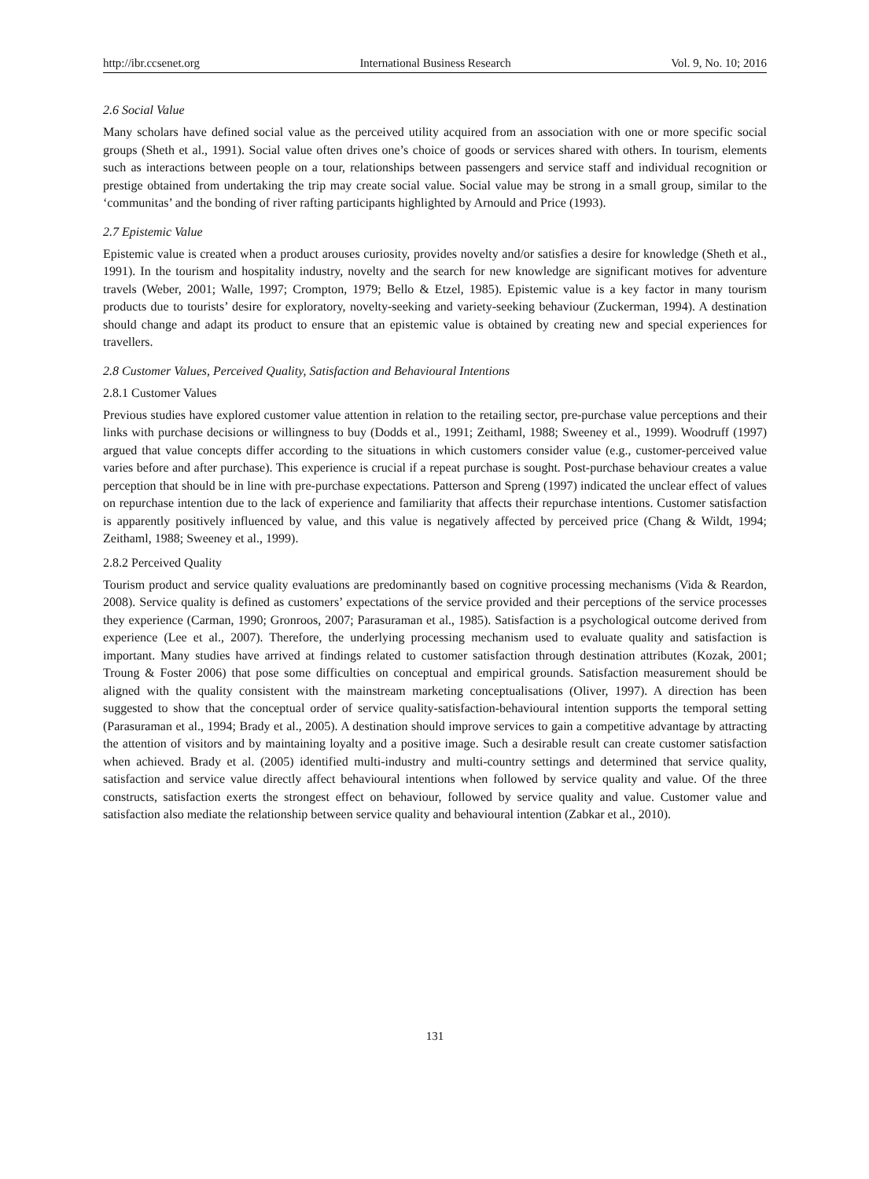http://ibr.ccsenet.org International Business Research Vol. 9, No. 10; 2016
2.6 Social Value
Many scholars have defined social value as the perceived utility acquired from an association with one or more specific social groups (Sheth et al., 1991). Social value often drives one’s choice of goods or services shared with others. In tourism, elements such as interactions between people on a tour, relationships between passengers and service staff and individual recognition or prestige obtained from undertaking the trip may create social value. Social value may be strong in a small group, similar to the ‘communitas’ and the bonding of river rafting participants highlighted by Arnould and Price (1993).
2.7 Epistemic Value
Epistemic value is created when a product arouses curiosity, provides novelty and/or satisfies a desire for knowledge (Sheth et al., 1991). In the tourism and hospitality industry, novelty and the search for new knowledge are significant motives for adventure travels (Weber, 2001; Walle, 1997; Crompton, 1979; Bello & Etzel, 1985). Epistemic value is a key factor in many tourism products due to tourists’ desire for exploratory, novelty-seeking and variety-seeking behaviour (Zuckerman, 1994). A destination should change and adapt its product to ensure that an epistemic value is obtained by creating new and special experiences for travellers.
2.8 Customer Values, Perceived Quality, Satisfaction and Behavioural Intentions
2.8.1 Customer Values
Previous studies have explored customer value attention in relation to the retailing sector, pre-purchase value perceptions and their links with purchase decisions or willingness to buy (Dodds et al., 1991; Zeithaml, 1988; Sweeney et al., 1999). Woodruff (1997) argued that value concepts differ according to the situations in which customers consider value (e.g., customer-perceived value varies before and after purchase). This experience is crucial if a repeat purchase is sought. Post-purchase behaviour creates a value perception that should be in line with pre-purchase expectations. Patterson and Spreng (1997) indicated the unclear effect of values on repurchase intention due to the lack of experience and familiarity that affects their repurchase intentions. Customer satisfaction is apparently positively influenced by value, and this value is negatively affected by perceived price (Chang & Wildt, 1994; Zeithaml, 1988; Sweeney et al., 1999).
2.8.2 Perceived Quality
Tourism product and service quality evaluations are predominantly based on cognitive processing mechanisms (Vida & Reardon, 2008). Service quality is defined as customers’ expectations of the service provided and their perceptions of the service processes they experience (Carman, 1990; Gronroos, 2007; Parasuraman et al., 1985). Satisfaction is a psychological outcome derived from experience (Lee et al., 2007). Therefore, the underlying processing mechanism used to evaluate quality and satisfaction is important. Many studies have arrived at findings related to customer satisfaction through destination attributes (Kozak, 2001; Troung & Foster 2006) that pose some difficulties on conceptual and empirical grounds. Satisfaction measurement should be aligned with the quality consistent with the mainstream marketing conceptualisations (Oliver, 1997). A direction has been suggested to show that the conceptual order of service quality-satisfaction-behavioural intention supports the temporal setting (Parasuraman et al., 1994; Brady et al., 2005). A destination should improve services to gain a competitive advantage by attracting the attention of visitors and by maintaining loyalty and a positive image. Such a desirable result can create customer satisfaction when achieved. Brady et al. (2005) identified multi-industry and multi-country settings and determined that service quality, satisfaction and service value directly affect behavioural intentions when followed by service quality and value. Of the three constructs, satisfaction exerts the strongest effect on behaviour, followed by service quality and value. Customer value and satisfaction also mediate the relationship between service quality and behavioural intention (Zabkar et al., 2010).
131